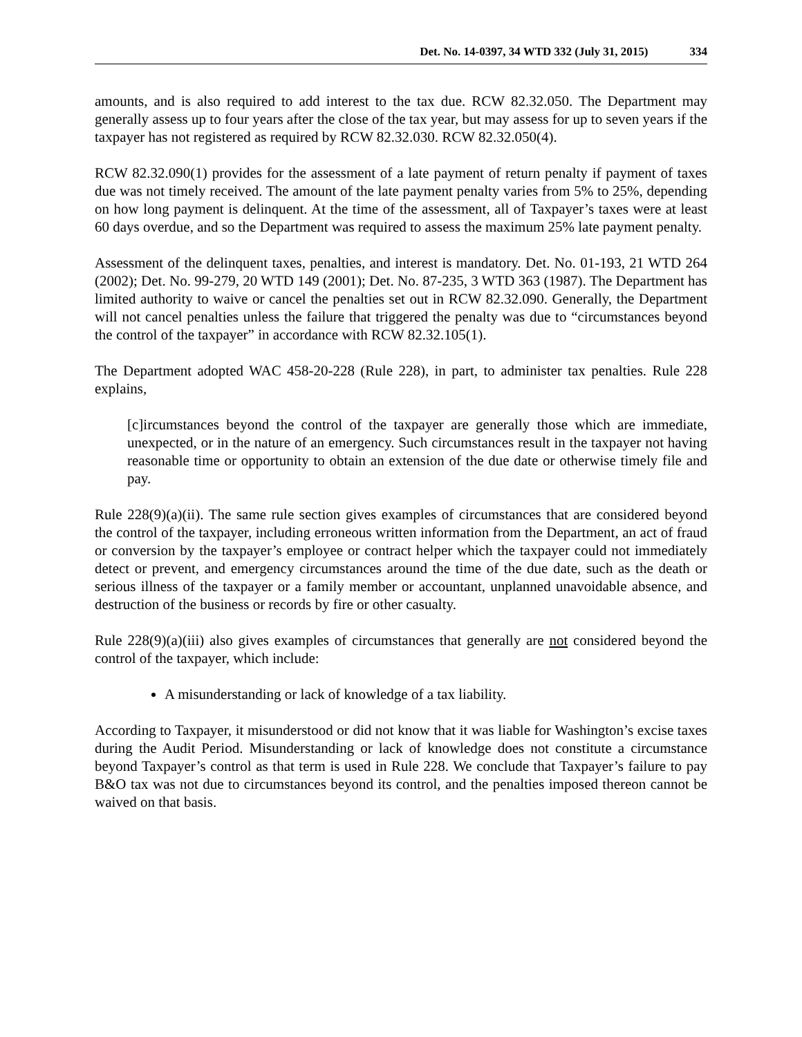Det. No. 14-0397, 34 WTD 332 (July 31, 2015) 334
amounts, and is also required to add interest to the tax due. RCW 82.32.050. The Department may generally assess up to four years after the close of the tax year, but may assess for up to seven years if the taxpayer has not registered as required by RCW 82.32.030. RCW 82.32.050(4).
RCW 82.32.090(1) provides for the assessment of a late payment of return penalty if payment of taxes due was not timely received. The amount of the late payment penalty varies from 5% to 25%, depending on how long payment is delinquent. At the time of the assessment, all of Taxpayer’s taxes were at least 60 days overdue, and so the Department was required to assess the maximum 25% late payment penalty.
Assessment of the delinquent taxes, penalties, and interest is mandatory. Det. No. 01-193, 21 WTD 264 (2002); Det. No. 99-279, 20 WTD 149 (2001); Det. No. 87-235, 3 WTD 363 (1987). The Department has limited authority to waive or cancel the penalties set out in RCW 82.32.090. Generally, the Department will not cancel penalties unless the failure that triggered the penalty was due to “circumstances beyond the control of the taxpayer” in accordance with RCW 82.32.105(1).
The Department adopted WAC 458-20-228 (Rule 228), in part, to administer tax penalties. Rule 228 explains,
[c]ircumstances beyond the control of the taxpayer are generally those which are immediate, unexpected, or in the nature of an emergency. Such circumstances result in the taxpayer not having reasonable time or opportunity to obtain an extension of the due date or otherwise timely file and pay.
Rule 228(9)(a)(ii). The same rule section gives examples of circumstances that are considered beyond the control of the taxpayer, including erroneous written information from the Department, an act of fraud or conversion by the taxpayer’s employee or contract helper which the taxpayer could not immediately detect or prevent, and emergency circumstances around the time of the due date, such as the death or serious illness of the taxpayer or a family member or accountant, unplanned unavoidable absence, and destruction of the business or records by fire or other casualty.
Rule 228(9)(a)(iii) also gives examples of circumstances that generally are not considered beyond the control of the taxpayer, which include:
A misunderstanding or lack of knowledge of a tax liability.
According to Taxpayer, it misunderstood or did not know that it was liable for Washington’s excise taxes during the Audit Period. Misunderstanding or lack of knowledge does not constitute a circumstance beyond Taxpayer’s control as that term is used in Rule 228. We conclude that Taxpayer’s failure to pay B&O tax was not due to circumstances beyond its control, and the penalties imposed thereon cannot be waived on that basis.